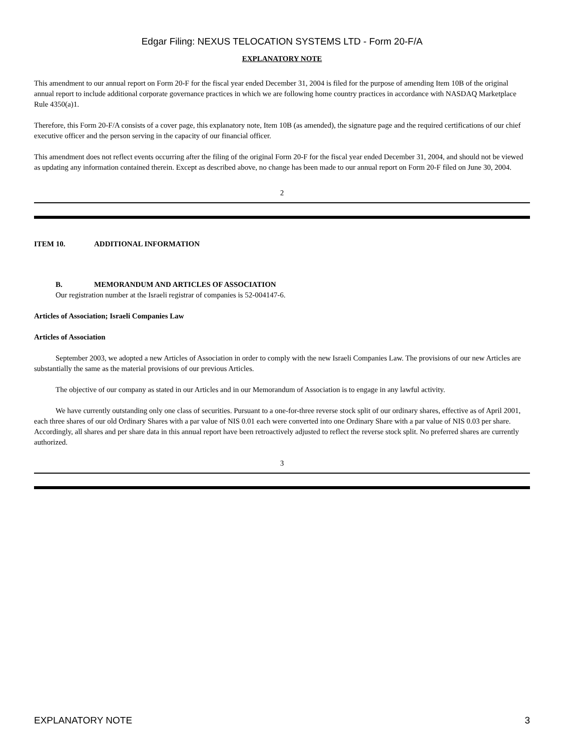Edgar Filing: NEXUS TELOCATION SYSTEMS LTD - Form 20-F/A
EXPLANATORY NOTE
This amendment to our annual report on Form 20-F for the fiscal year ended December 31, 2004 is filed for the purpose of amending Item 10B of the original annual report to include additional corporate governance practices in which we are following home country practices in accordance with NASDAQ Marketplace Rule 4350(a)1.
Therefore, this Form 20-F/A consists of a cover page, this explanatory note, Item 10B (as amended), the signature page and the required certifications of our chief executive officer and the person serving in the capacity of our financial officer.
This amendment does not reflect events occurring after the filing of the original Form 20-F for the fiscal year ended December 31, 2004, and should not be viewed as updating any information contained therein. Except as described above, no change has been made to our annual report on Form 20-F filed on June 30, 2004.
2
ITEM 10. ADDITIONAL INFORMATION
B. MEMORANDUM AND ARTICLES OF ASSOCIATION
Our registration number at the Israeli registrar of companies is 52-004147-6.
Articles of Association; Israeli Companies Law
Articles of Association
September 2003, we adopted a new Articles of Association in order to comply with the new Israeli Companies Law. The provisions of our new Articles are substantially the same as the material provisions of our previous Articles.
The objective of our company as stated in our Articles and in our Memorandum of Association is to engage in any lawful activity.
We have currently outstanding only one class of securities. Pursuant to a one-for-three reverse stock split of our ordinary shares, effective as of April 2001, each three shares of our old Ordinary Shares with a par value of NIS 0.01 each were converted into one Ordinary Share with a par value of NIS 0.03 per share. Accordingly, all shares and per share data in this annual report have been retroactively adjusted to reflect the reverse stock split. No preferred shares are currently authorized.
3
EXPLANATORY NOTE 3